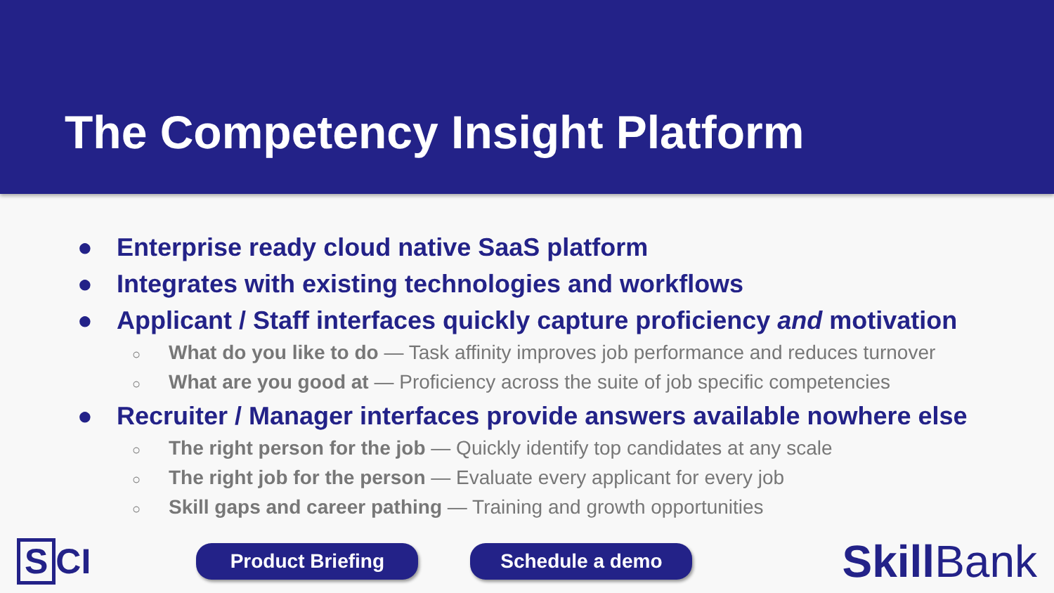The Competency Insight Platform
● Enterprise ready cloud native SaaS platform
● Integrates with existing technologies and workflows
● Applicant / Staff interfaces quickly capture proficiency and motivation
○ What do you like to do — Task affinity improves job performance and reduces turnover
○ What are you good at — Proficiency across the suite of job specific competencies
● Recruiter / Manager interfaces provide answers available nowhere else
○ The right person for the job — Quickly identify top candidates at any scale
○ The right job for the person — Evaluate every applicant for every job
○ Skill gaps and career pathing — Training and growth opportunities
S CI
Product Briefing Schedule a demo
Skill Bank